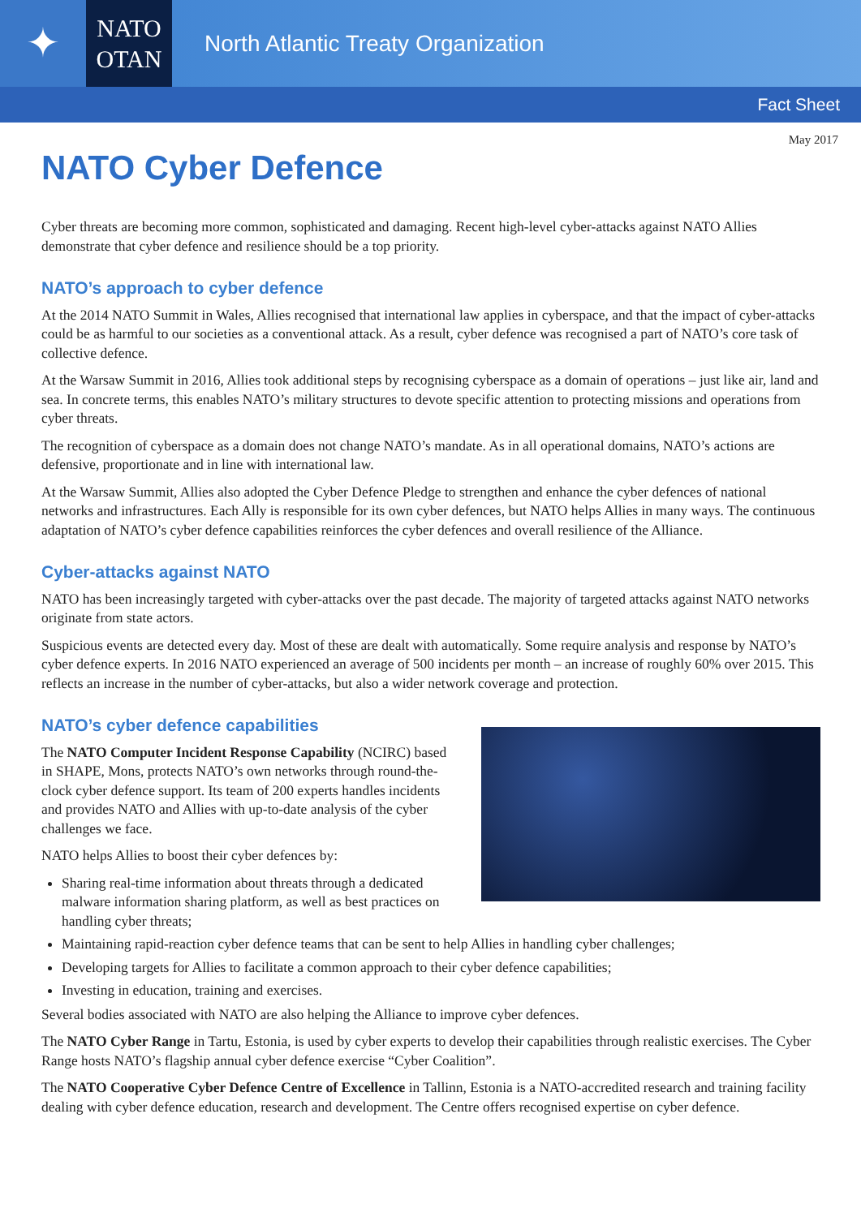✦
NATO
OTAN
North Atlantic Treaty Organization
Fact Sheet
May 2017
NATO Cyber Defence
Cyber threats are becoming more common, sophisticated and damaging. Recent high-level cyber-attacks against NATO Allies demonstrate that cyber defence and resilience should be a top priority.
NATO’s approach to cyber defence
At the 2014 NATO Summit in Wales, Allies recognised that international law applies in cyberspace, and that the impact of cyber-attacks could be as harmful to our societies as a conventional attack. As a result, cyber defence was recognised a part of NATO’s core task of collective defence.
At the Warsaw Summit in 2016, Allies took additional steps by recognising cyberspace as a domain of operations – just like air, land and sea. In concrete terms, this enables NATO’s military structures to devote specific attention to protecting missions and operations from cyber threats.
The recognition of cyberspace as a domain does not change NATO’s mandate. As in all operational domains, NATO’s actions are defensive, proportionate and in line with international law.
At the Warsaw Summit, Allies also adopted the Cyber Defence Pledge to strengthen and enhance the cyber defences of national networks and infrastructures. Each Ally is responsible for its own cyber defences, but NATO helps Allies in many ways. The continuous adaptation of NATO’s cyber defence capabilities reinforces the cyber defences and overall resilience of the Alliance.
Cyber-attacks against NATO
NATO has been increasingly targeted with cyber-attacks over the past decade. The majority of targeted attacks against NATO networks originate from state actors.
Suspicious events are detected every day. Most of these are dealt with automatically. Some require analysis and response by NATO’s cyber defence experts. In 2016 NATO experienced an average of 500 incidents per month – an increase of roughly 60% over 2015. This reflects an increase in the number of cyber-attacks, but also a wider network coverage and protection.
NATO’s cyber defence capabilities
The NATO Computer Incident Response Capability (NCIRC) based in SHAPE, Mons, protects NATO’s own networks through round-the-clock cyber defence support. Its team of 200 experts handles incidents and provides NATO and Allies with up-to-date analysis of the cyber challenges we face.
NATO helps Allies to boost their cyber defences by:
Sharing real-time information about threats through a dedicated malware information sharing platform, as well as best practices on handling cyber threats;
Maintaining rapid-reaction cyber defence teams that can be sent to help Allies in handling cyber challenges;
Developing targets for Allies to facilitate a common approach to their cyber defence capabilities;
Investing in education, training and exercises.
Several bodies associated with NATO are also helping the Alliance to improve cyber defences.
The NATO Cyber Range in Tartu, Estonia, is used by cyber experts to develop their capabilities through realistic exercises. The Cyber Range hosts NATO’s flagship annual cyber defence exercise “Cyber Coalition”.
The NATO Cooperative Cyber Defence Centre of Excellence in Tallinn, Estonia is a NATO-accredited research and training facility dealing with cyber defence education, research and development. The Centre offers recognised expertise on cyber defence.